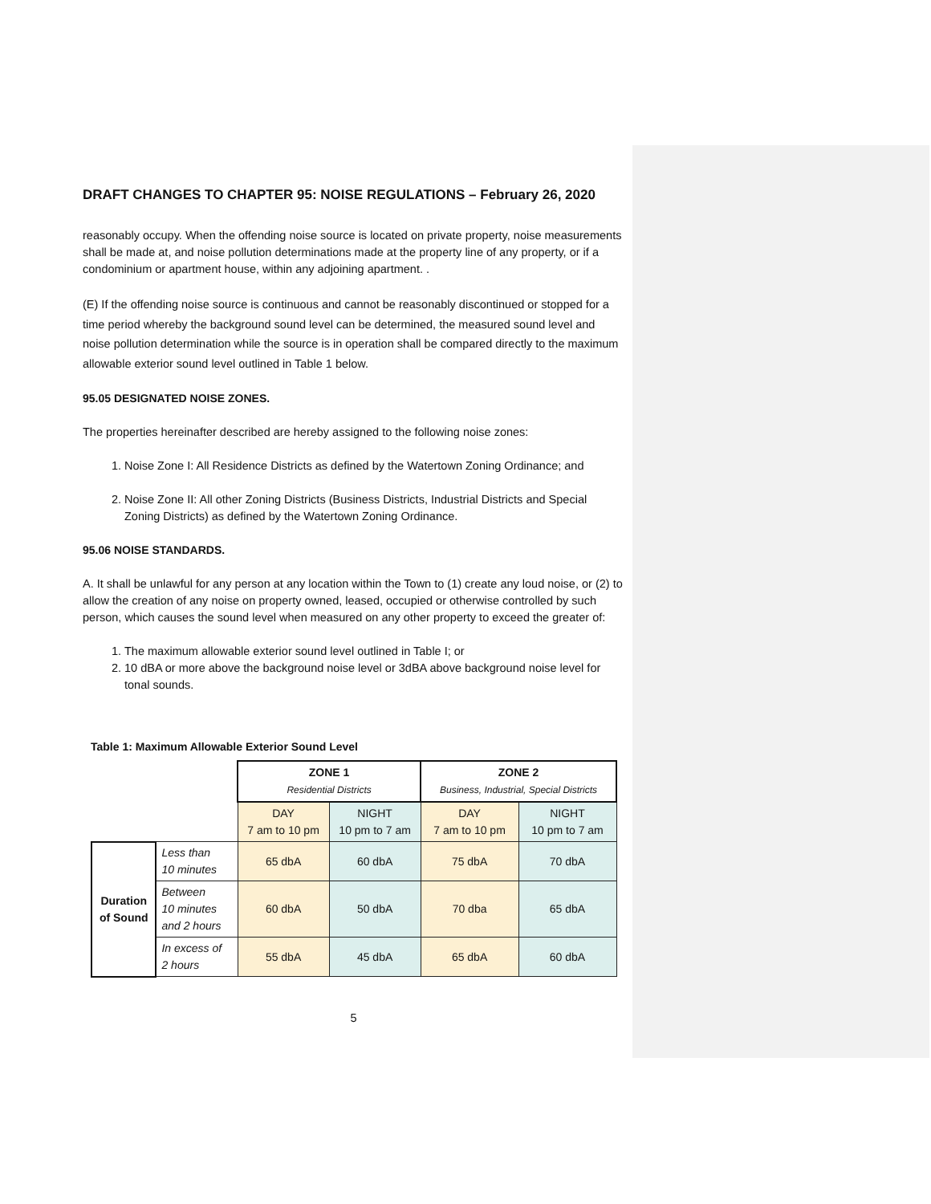DRAFT CHANGES TO CHAPTER 95: NOISE REGULATIONS – February 26, 2020
reasonably occupy. When the offending noise source is located on private property, noise measurements shall be made at, and noise pollution determinations made at the property line of any property, or if a condominium or apartment house, within any adjoining apartment. .
(E) If the offending noise source is continuous and cannot be reasonably discontinued or stopped for a time period whereby the background sound level can be determined, the measured sound level and noise pollution determination while the source is in operation shall be compared directly to the maximum allowable exterior sound level outlined in Table 1 below.
95.05 DESIGNATED NOISE ZONES.
The properties hereinafter described are hereby assigned to the following noise zones:
1. Noise Zone I: All Residence Districts as defined by the Watertown Zoning Ordinance; and
2. Noise Zone II: All other Zoning Districts (Business Districts, Industrial Districts and Special Zoning Districts) as defined by the Watertown Zoning Ordinance.
95.06 NOISE STANDARDS.
A. It shall be unlawful for any person at any location within the Town to (1) create any loud noise, or (2) to allow the creation of any noise on property owned, leased, occupied or otherwise controlled by such person, which causes the sound level when measured on any other property to exceed the greater of:
1. The maximum allowable exterior sound level outlined in Table I; or
2. 10 dBA or more above the background noise level or 3dBA above background noise level for tonal sounds.
Table 1: Maximum Allowable Exterior Sound Level
| | | ZONE 1 Residential Districts | | ZONE 2 Business, Industrial, Special Districts | |
| | | DAY 7 am to 10 pm | NIGHT 10 pm to 7 am | DAY 7 am to 10 pm | NIGHT 10 pm to 7 am |
| Duration of Sound | Less than 10 minutes | 65 dbA | 60 dbA | 75 dbA | 70 dbA |
| | Between 10 minutes and 2 hours | 60 dbA | 50 dbA | 70 dba | 65 dbA |
| | In excess of 2 hours | 55 dbA | 45 dbA | 65 dbA | 60 dbA |
5